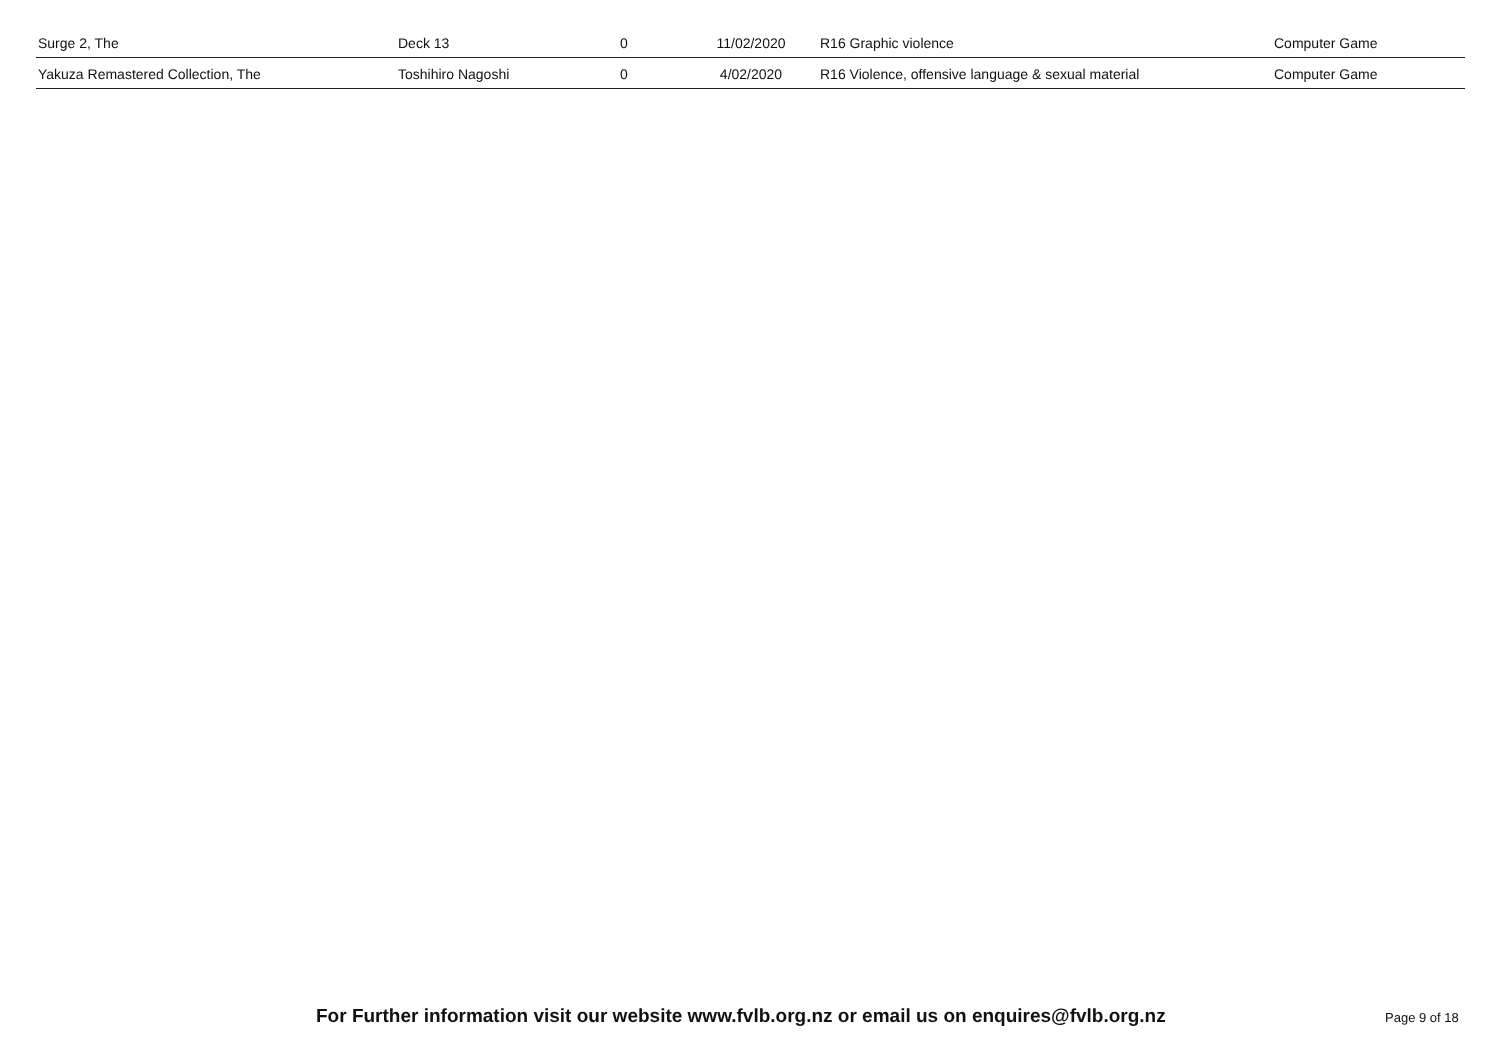| Surge 2, The | Deck 13 | 0 | 11/02/2020 | R16 Graphic violence | Computer Game |
| Yakuza Remastered Collection, The | Toshihiro Nagoshi | 0 | 4/02/2020 | R16 Violence, offensive language & sexual material | Computer Game |
For Further information visit our website www.fvlb.org.nz or email us on enquires@fvlb.org.nz Page 9 of 18